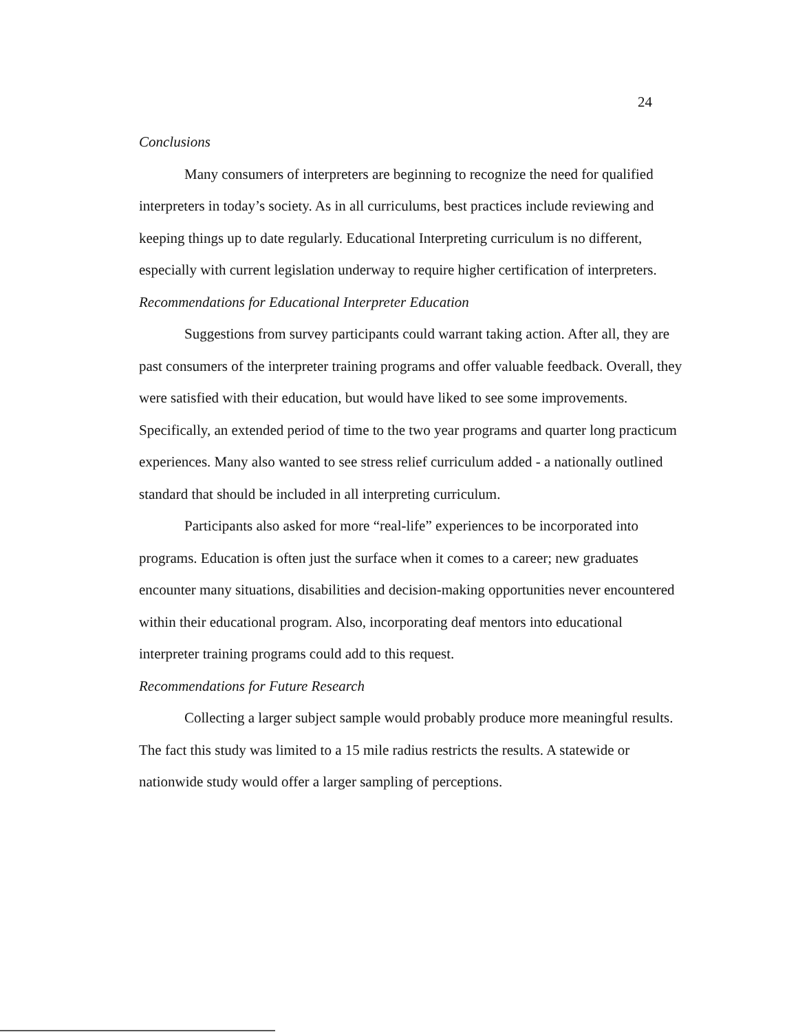24
Conclusions
Many consumers of interpreters are beginning to recognize the need for qualified interpreters in today’s society. As in all curriculums, best practices include reviewing and keeping things up to date regularly. Educational Interpreting curriculum is no different, especially with current legislation underway to require higher certification of interpreters.
Recommendations for Educational Interpreter Education
Suggestions from survey participants could warrant taking action. After all, they are past consumers of the interpreter training programs and offer valuable feedback. Overall, they were satisfied with their education, but would have liked to see some improvements. Specifically, an extended period of time to the two year programs and quarter long practicum experiences. Many also wanted to see stress relief curriculum added - a nationally outlined standard that should be included in all interpreting curriculum.
Participants also asked for more “real-life” experiences to be incorporated into programs. Education is often just the surface when it comes to a career; new graduates encounter many situations, disabilities and decision-making opportunities never encountered within their educational program. Also, incorporating deaf mentors into educational interpreter training programs could add to this request.
Recommendations for Future Research
Collecting a larger subject sample would probably produce more meaningful results. The fact this study was limited to a 15 mile radius restricts the results. A statewide or nationwide study would offer a larger sampling of perceptions.